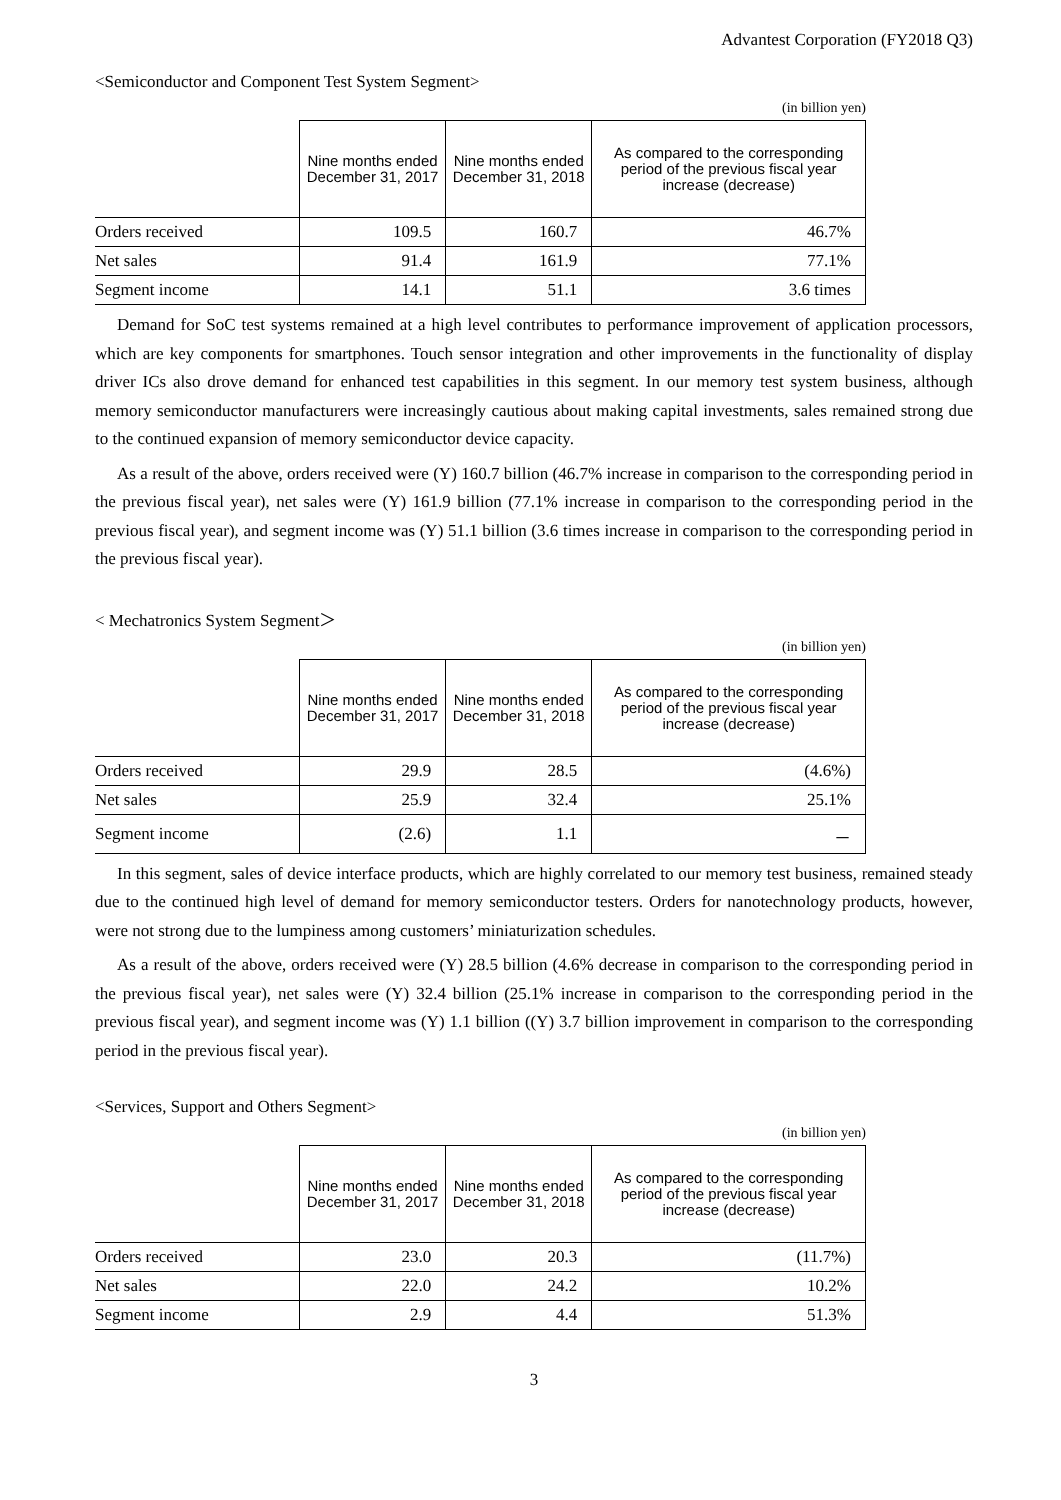Advantest Corporation (FY2018 Q3)
<Semiconductor and Component Test System Segment>
(in billion yen)
| | Nine months ended December 31, 2017 | Nine months ended December 31, 2018 | As compared to the corresponding period of the previous fiscal year increase (decrease) |
| --- | --- | --- | --- |
| Orders received | 109.5 | 160.7 | 46.7% |
| Net sales | 91.4 | 161.9 | 77.1% |
| Segment income | 14.1 | 51.1 | 3.6 times |
Demand for SoC test systems remained at a high level contributes to performance improvement of application processors, which are key components for smartphones. Touch sensor integration and other improvements in the functionality of display driver ICs also drove demand for enhanced test capabilities in this segment. In our memory test system business, although memory semiconductor manufacturers were increasingly cautious about making capital investments, sales remained strong due to the continued expansion of memory semiconductor device capacity.
As a result of the above, orders received were (Y) 160.7 billion (46.7% increase in comparison to the corresponding period in the previous fiscal year), net sales were (Y) 161.9 billion (77.1% increase in comparison to the corresponding period in the previous fiscal year), and segment income was (Y) 51.1 billion (3.6 times increase in comparison to the corresponding period in the previous fiscal year).
< Mechatronics System Segment＞
(in billion yen)
| | Nine months ended December 31, 2017 | Nine months ended December 31, 2018 | As compared to the corresponding period of the previous fiscal year increase (decrease) |
| --- | --- | --- | --- |
| Orders received | 29.9 | 28.5 | (4.6%) |
| Net sales | 25.9 | 32.4 | 25.1% |
| Segment income | (2.6) | 1.1 | － |
In this segment, sales of device interface products, which are highly correlated to our memory test business, remained steady due to the continued high level of demand for memory semiconductor testers. Orders for nanotechnology products, however, were not strong due to the lumpiness among customers’ miniaturization schedules.
As a result of the above, orders received were (Y) 28.5 billion (4.6% decrease in comparison to the corresponding period in the previous fiscal year), net sales were (Y) 32.4 billion (25.1% increase in comparison to the corresponding period in the previous fiscal year), and segment income was (Y) 1.1 billion ((Y) 3.7 billion improvement in comparison to the corresponding period in the previous fiscal year).
<Services, Support and Others Segment>
(in billion yen)
| | Nine months ended December 31, 2017 | Nine months ended December 31, 2018 | As compared to the corresponding period of the previous fiscal year increase (decrease) |
| --- | --- | --- | --- |
| Orders received | 23.0 | 20.3 | (11.7%) |
| Net sales | 22.0 | 24.2 | 10.2% |
| Segment income | 2.9 | 4.4 | 51.3% |
3